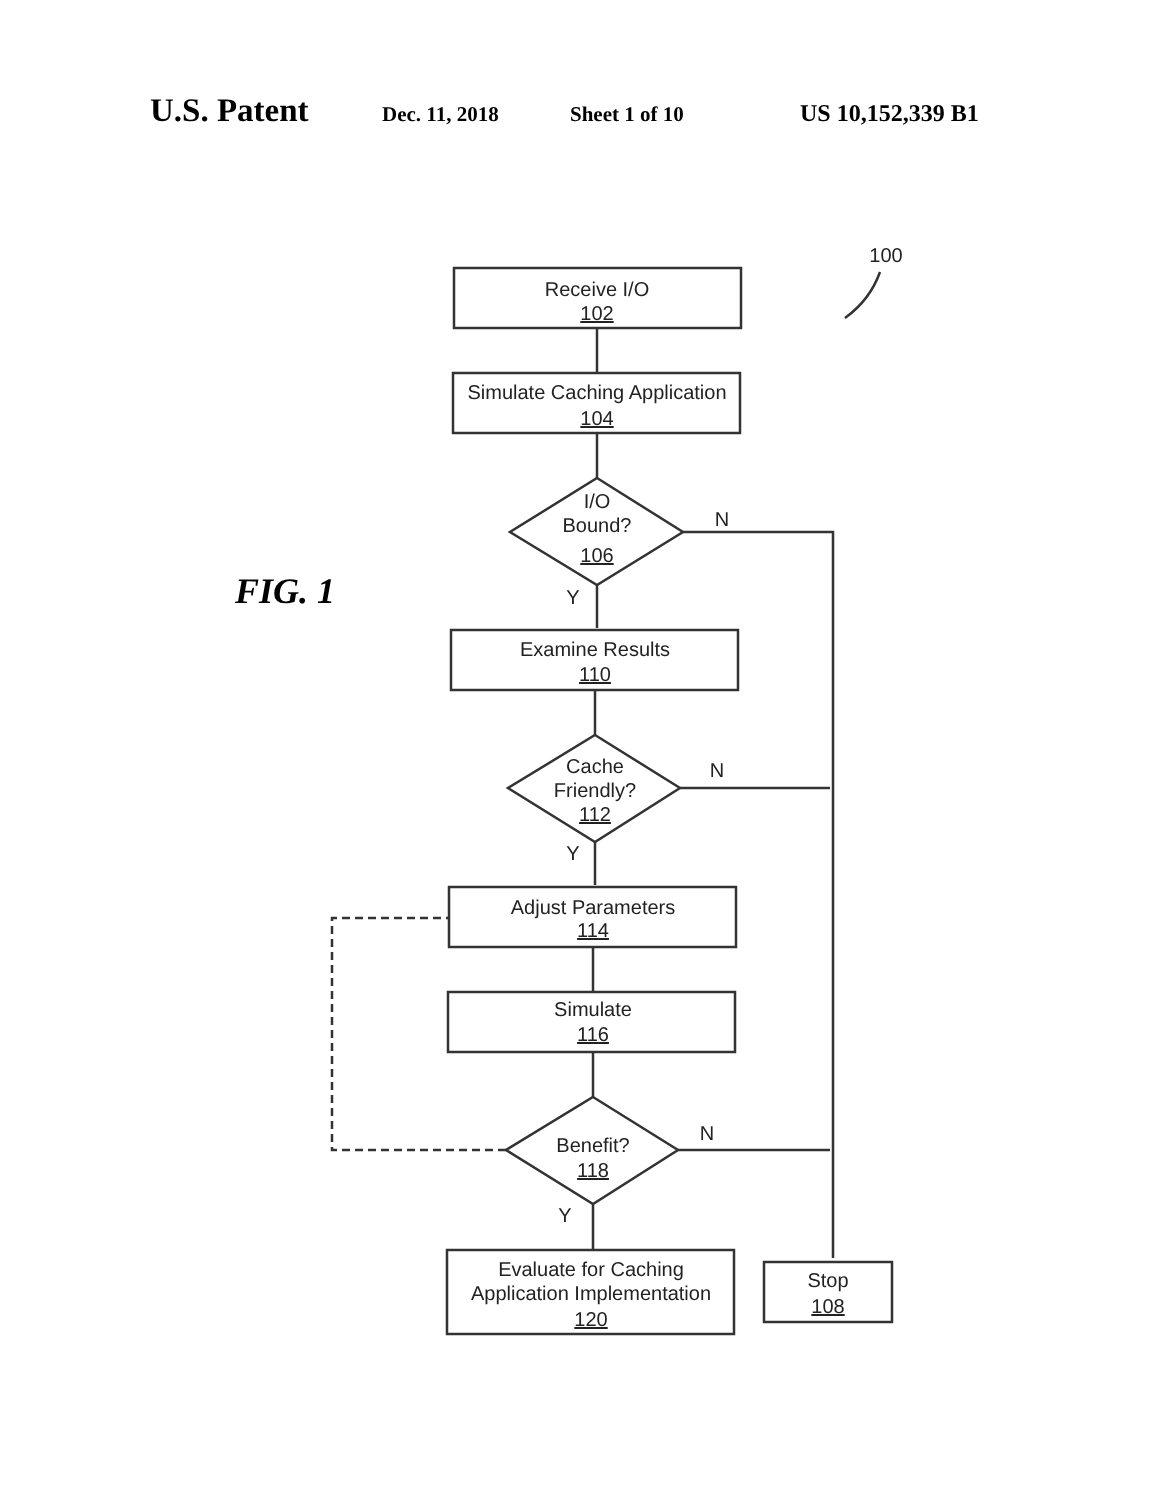U.S. Patent Dec. 11, 2018 Sheet 1 of 10 US 10,152,339 B1
FIG. 1
100
Receive I/O
102
Simulate Caching Application
104
I/O
Bound?
106
N
Y
Examine Results
110
Cache
Friendly?
112
N
Y
Adjust Parameters
114
Simulate
116
Benefit?
118
N
Y
Evaluate for Caching
Application Implementation
120
Stop
108